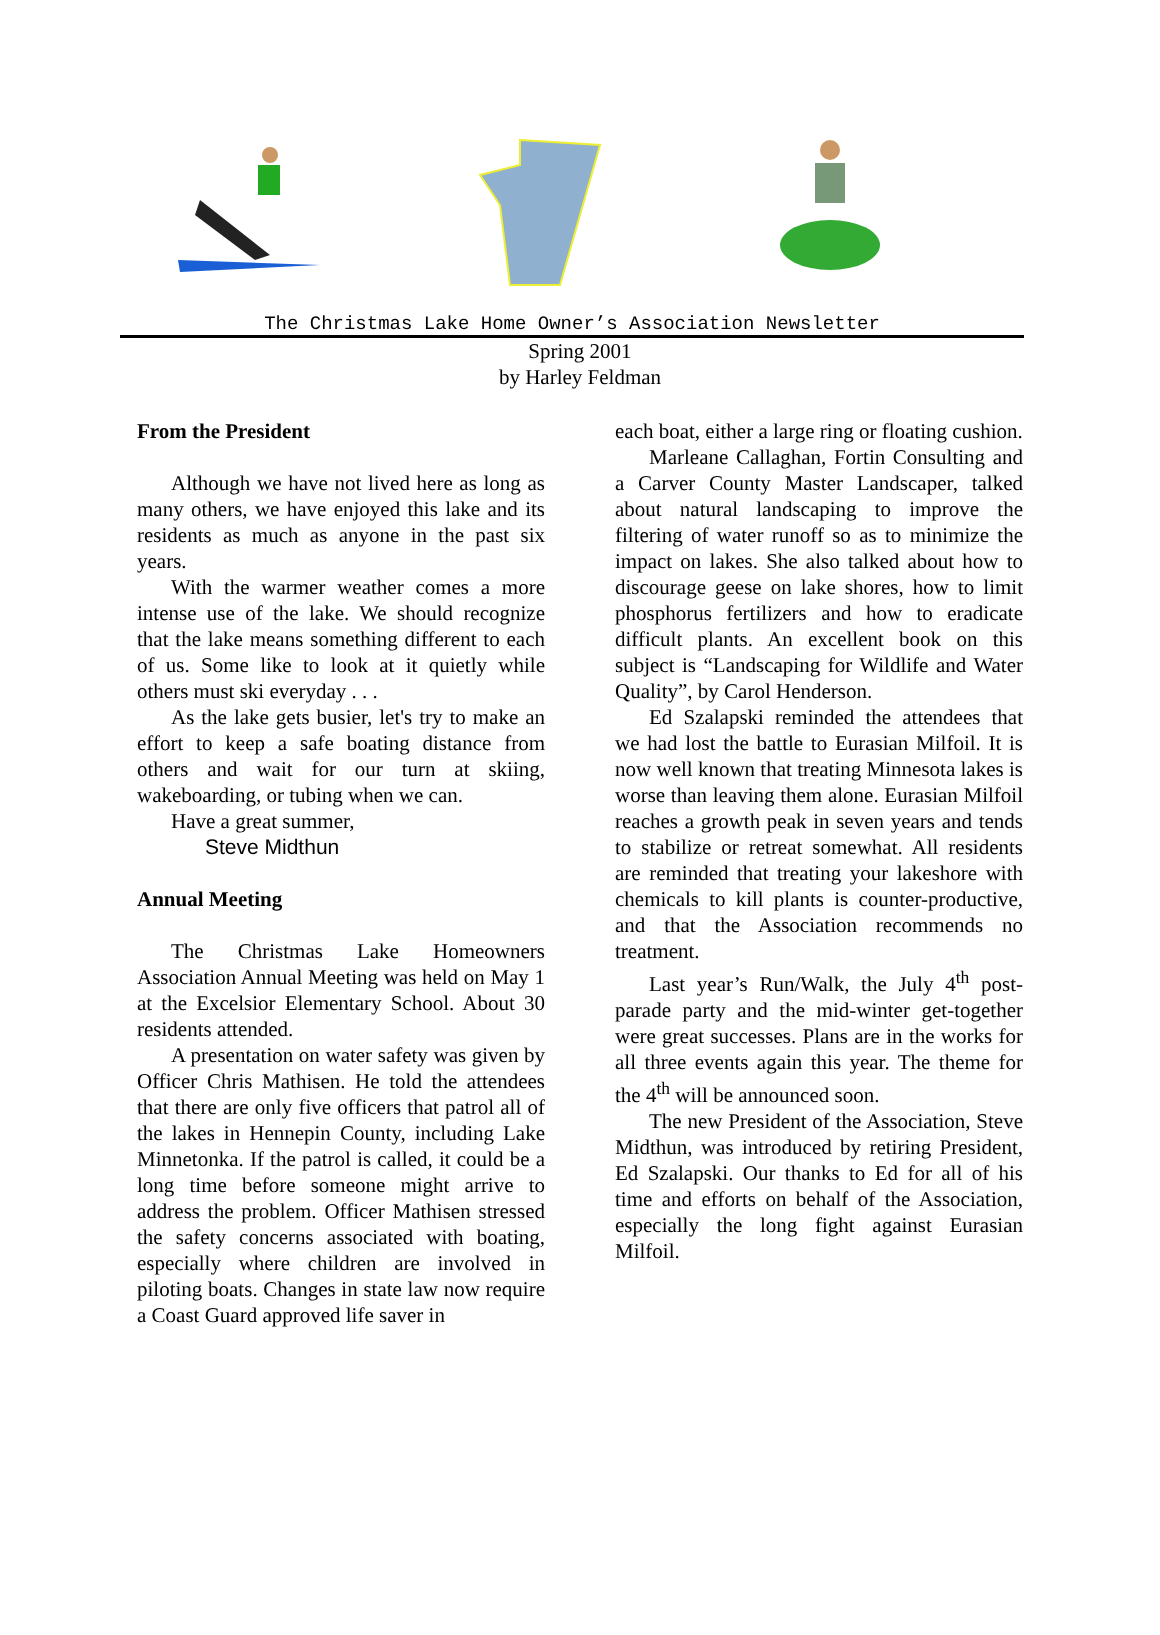The Christmas Lake Home Owner’s Association Newsletter
Spring 2001
by Harley Feldman
From the President
Although we have not lived here as long as many others, we have enjoyed this lake and its residents as much as anyone in the past six years.
With the warmer weather comes a more intense use of the lake. We should recognize that the lake means something different to each of us. Some like to look at it quietly while others must ski everyday . . .
As the lake gets busier, let's try to make an effort to keep a safe boating distance from others and wait for our turn at skiing, wakeboarding, or tubing when we can.
Have a great summer,
Steve Midthun
Annual Meeting
The Christmas Lake Homeowners Association Annual Meeting was held on May 1 at the Excelsior Elementary School. About 30 residents attended.
A presentation on water safety was given by Officer Chris Mathisen. He told the attendees that there are only five officers that patrol all of the lakes in Hennepin County, including Lake Minnetonka. If the patrol is called, it could be a long time before someone might arrive to address the problem. Officer Mathisen stressed the safety concerns associated with boating, especially where children are involved in piloting boats. Changes in state law now require a Coast Guard approved life saver in
each boat, either a large ring or floating cushion.
Marleane Callaghan, Fortin Consulting and a Carver County Master Landscaper, talked about natural landscaping to improve the filtering of water runoff so as to minimize the impact on lakes. She also talked about how to discourage geese on lake shores, how to limit phosphorus fertilizers and how to eradicate difficult plants. An excellent book on this subject is “Landscaping for Wildlife and Water Quality”, by Carol Henderson.
Ed Szalapski reminded the attendees that we had lost the battle to Eurasian Milfoil. It is now well known that treating Minnesota lakes is worse than leaving them alone. Eurasian Milfoil reaches a growth peak in seven years and tends to stabilize or retreat somewhat. All residents are reminded that treating your lakeshore with chemicals to kill plants is counter-productive, and that the Association recommends no treatment.
Last year’s Run/Walk, the July 4<sup>th</sup> post-parade party and the mid-winter get-together were great successes. Plans are in the works for all three events again this year. The theme for the 4<sup>th</sup> will be announced soon.
The new President of the Association, Steve Midthun, was introduced by retiring President, Ed Szalapski. Our thanks to Ed for all of his time and efforts on behalf of the Association, especially the long fight against Eurasian Milfoil.